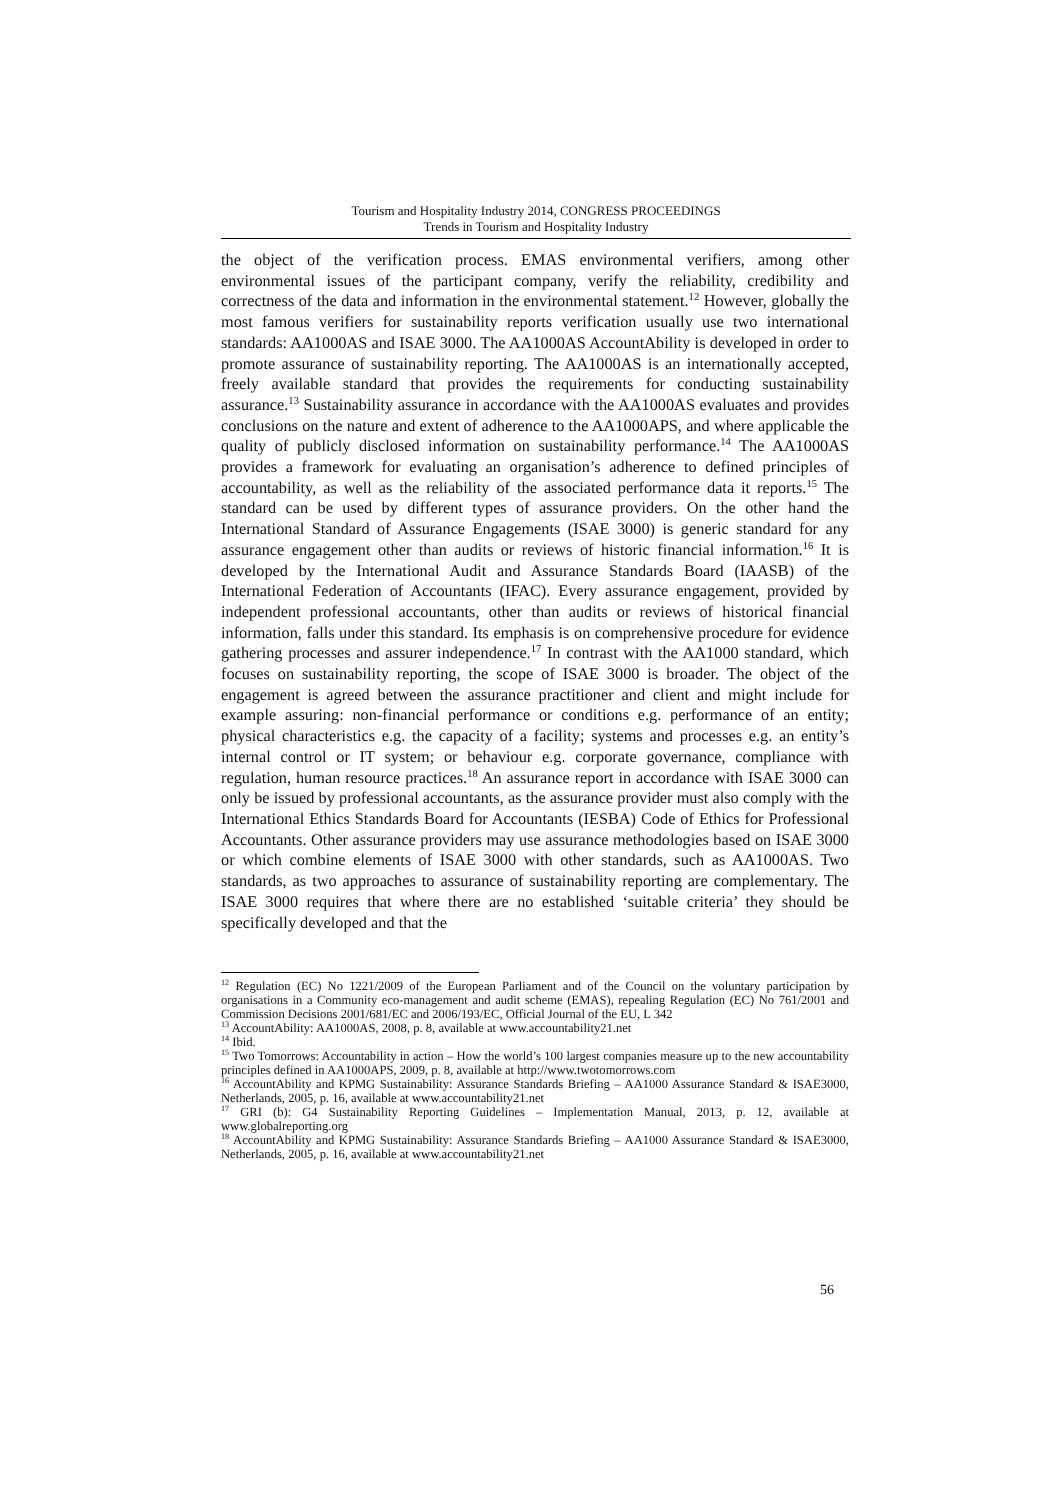Tourism and Hospitality Industry 2014, CONGRESS PROCEEDINGS
Trends in Tourism and Hospitality Industry
the object of the verification process. EMAS environmental verifiers, among other environmental issues of the participant company, verify the reliability, credibility and correctness of the data and information in the environmental statement.<sup>12</sup> However, globally the most famous verifiers for sustainability reports verification usually use two international standards: AA1000AS and ISAE 3000. The AA1000AS AccountAbility is developed in order to promote assurance of sustainability reporting. The AA1000AS is an internationally accepted, freely available standard that provides the requirements for conducting sustainability assurance.<sup>13</sup> Sustainability assurance in accordance with the AA1000AS evaluates and provides conclusions on the nature and extent of adherence to the AA1000APS, and where applicable the quality of publicly disclosed information on sustainability performance.<sup>14</sup> The AA1000AS provides a framework for evaluating an organisation’s adherence to defined principles of accountability, as well as the reliability of the associated performance data it reports.<sup>15</sup> The standard can be used by different types of assurance providers. On the other hand the International Standard of Assurance Engagements (ISAE 3000) is generic standard for any assurance engagement other than audits or reviews of historic financial information.<sup>16</sup> It is developed by the International Audit and Assurance Standards Board (IAASB) of the International Federation of Accountants (IFAC). Every assurance engagement, provided by independent professional accountants, other than audits or reviews of historical financial information, falls under this standard. Its emphasis is on comprehensive procedure for evidence gathering processes and assurer independence.<sup>17</sup> In contrast with the AA1000 standard, which focuses on sustainability reporting, the scope of ISAE 3000 is broader. The object of the engagement is agreed between the assurance practitioner and client and might include for example assuring: non-financial performance or conditions e.g. performance of an entity; physical characteristics e.g. the capacity of a facility; systems and processes e.g. an entity’s internal control or IT system; or behaviour e.g. corporate governance, compliance with regulation, human resource practices.<sup>18</sup> An assurance report in accordance with ISAE 3000 can only be issued by professional accountants, as the assurance provider must also comply with the International Ethics Standards Board for Accountants (IESBA) Code of Ethics for Professional Accountants. Other assurance providers may use assurance methodologies based on ISAE 3000 or which combine elements of ISAE 3000 with other standards, such as AA1000AS. Two standards, as two approaches to assurance of sustainability reporting are complementary. The ISAE 3000 requires that where there are no established ‘suitable criteria’ they should be specifically developed and that the
<sup>12</sup> Regulation (EC) No 1221/2009 of the European Parliament and of the Council on the voluntary participation by organisations in a Community eco-management and audit scheme (EMAS), repealing Regulation (EC) No 761/2001 and Commission Decisions 2001/681/EC and 2006/193/EC, Official Journal of the EU, L 342
<sup>13</sup> AccountAbility: AA1000AS, 2008, p. 8, available at www.accountability21.net
<sup>14</sup> Ibid.
<sup>15</sup> Two Tomorrows: Accountability in action – How the world’s 100 largest companies measure up to the new accountability principles defined in AA1000APS, 2009, p. 8, available at http://www.twotomorrows.com
<sup>16</sup> AccountAbility and KPMG Sustainability: Assurance Standards Briefing – AA1000 Assurance Standard & ISAE3000, Netherlands, 2005, p. 16, available at www.accountability21.net
<sup>17</sup> GRI (b): G4 Sustainability Reporting Guidelines – Implementation Manual, 2013, p. 12, available at www.globalreporting.org
<sup>18</sup> AccountAbility and KPMG Sustainability: Assurance Standards Briefing – AA1000 Assurance Standard & ISAE3000, Netherlands, 2005, p. 16, available at www.accountability21.net
56